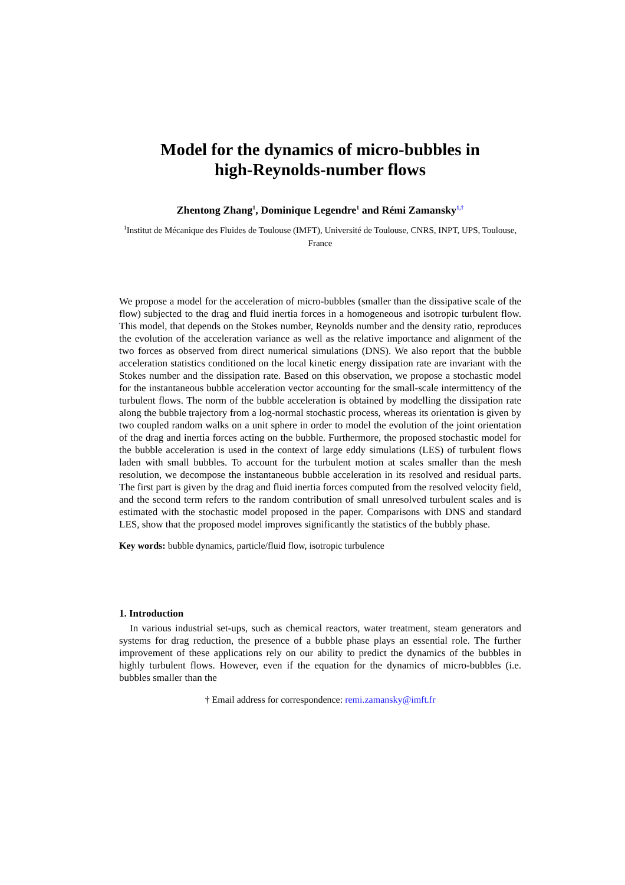Model for the dynamics of micro-bubbles in
high-Reynolds-number flows
Zhentong Zhang<sup>1</sup>, Dominique Legendre<sup>1</sup> and Rémi Zamansky<sup>1,†</sup>
<sup>1</sup> Institut de Mécanique des Fluides de Toulouse (IMFT), Université de Toulouse, CNRS, INPT, UPS, Toulouse, France
We propose a model for the acceleration of micro-bubbles (smaller than the dissipative scale of the flow) subjected to the drag and fluid inertia forces in a homogeneous and isotropic turbulent flow. This model, that depends on the Stokes number, Reynolds number and the density ratio, reproduces the evolution of the acceleration variance as well as the relative importance and alignment of the two forces as observed from direct numerical simulations (DNS). We also report that the bubble acceleration statistics conditioned on the local kinetic energy dissipation rate are invariant with the Stokes number and the dissipation rate. Based on this observation, we propose a stochastic model for the instantaneous bubble acceleration vector accounting for the small-scale intermittency of the turbulent flows. The norm of the bubble acceleration is obtained by modelling the dissipation rate along the bubble trajectory from a log-normal stochastic process, whereas its orientation is given by two coupled random walks on a unit sphere in order to model the evolution of the joint orientation of the drag and inertia forces acting on the bubble. Furthermore, the proposed stochastic model for the bubble acceleration is used in the context of large eddy simulations (LES) of turbulent flows laden with small bubbles. To account for the turbulent motion at scales smaller than the mesh resolution, we decompose the instantaneous bubble acceleration in its resolved and residual parts. The first part is given by the drag and fluid inertia forces computed from the resolved velocity field, and the second term refers to the random contribution of small unresolved turbulent scales and is estimated with the stochastic model proposed in the paper. Comparisons with DNS and standard LES, show that the proposed model improves significantly the statistics of the bubbly phase.
Key words: bubble dynamics, particle/fluid flow, isotropic turbulence
1. Introduction
In various industrial set-ups, such as chemical reactors, water treatment, steam generators and systems for drag reduction, the presence of a bubble phase plays an essential role. The further improvement of these applications rely on our ability to predict the dynamics of the bubbles in highly turbulent flows. However, even if the equation for the dynamics of micro-bubbles (i.e. bubbles smaller than the
† Email address for correspondence: remi.zamansky@imft.fr